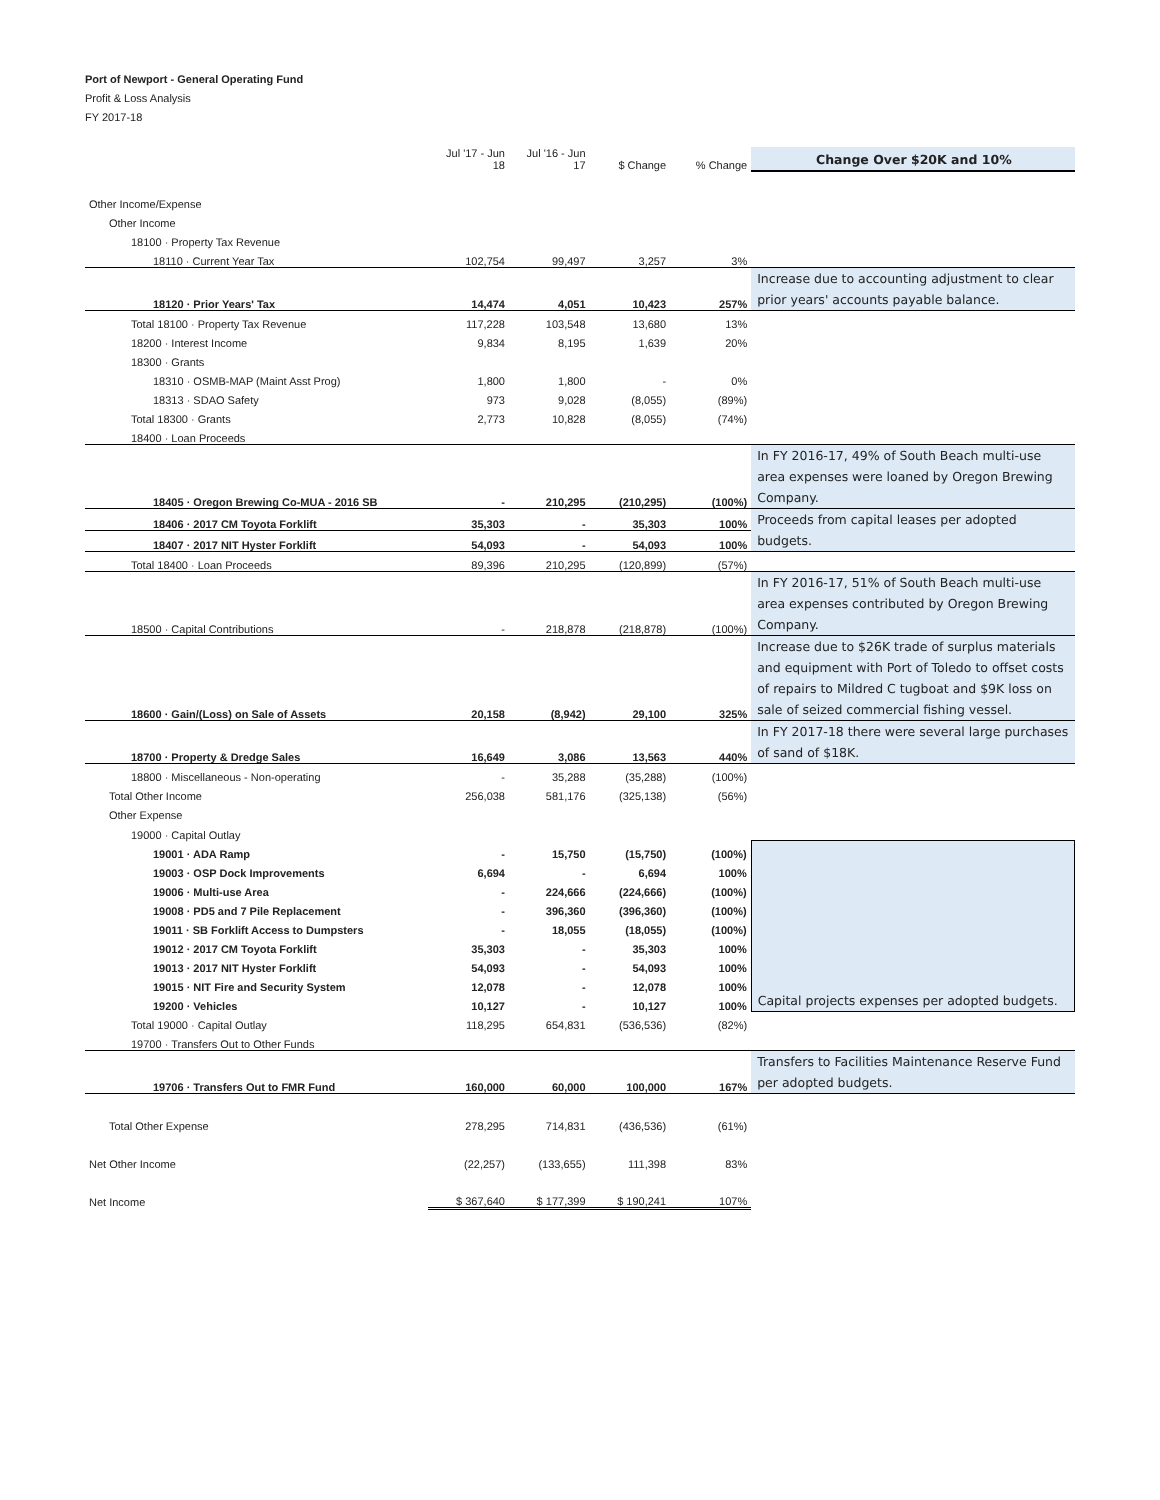Port of Newport - General Operating Fund
Profit & Loss Analysis
FY 2017-18
| | Jul '17 - Jun 18 | Jul '16 - Jun 17 | $ Change | % Change | Change Over $20K and 10% |
| --- | --- | --- | --- | --- | --- |
| Other Income/Expense | | | | | |
| Other Income | | | | | |
| 18100 · Property Tax Revenue | | | | | |
| 18110 · Current Year Tax | 102,754 | 99,497 | 3,257 | 3% | |
| 18120 · Prior Years' Tax | 14,474 | 4,051 | 10,423 | 257% | Increase due to accounting adjustment to clear prior years' accounts payable balance. |
| Total 18100 · Property Tax Revenue | 117,228 | 103,548 | 13,680 | 13% | |
| 18200 · Interest Income | 9,834 | 8,195 | 1,639 | 20% | |
| 18300 · Grants | | | | | |
| 18310 · OSMB-MAP (Maint Asst Prog) | 1,800 | 1,800 | - | 0% | |
| 18313 · SDAO Safety | 973 | 9,028 | (8,055) | (89%) | |
| Total 18300 · Grants | 2,773 | 10,828 | (8,055) | (74%) | |
| 18400 · Loan Proceeds | | | | | |
| 18405 · Oregon Brewing Co-MUA - 2016 SB | - | 210,295 | (210,295) | (100%) | In FY 2016-17, 49% of South Beach multi-use area expenses were loaned by Oregon Brewing Company. |
| 18406 · 2017 CM Toyota Forklift | 35,303 | - | 35,303 | 100% | Proceeds from capital leases per adopted budgets. |
| 18407 · 2017 NIT Hyster Forklift | 54,093 | - | 54,093 | 100% | |
| Total 18400 · Loan Proceeds | 89,396 | 210,295 | (120,899) | (57%) | |
| 18500 · Capital Contributions | - | 218,878 | (218,878) | (100%) | In FY 2016-17, 51% of South Beach multi-use area expenses contributed by Oregon Brewing Company. |
| 18600 · Gain/(Loss) on Sale of Assets | 20,158 | (8,942) | 29,100 | 325% | Increase due to $26K trade of surplus materials and equipment with Port of Toledo to offset costs of repairs to Mildred C tugboat and $9K loss on sale of seized commercial fishing vessel. |
| 18700 · Property & Dredge Sales | 16,649 | 3,086 | 13,563 | 440% | In FY 2017-18 there were several large purchases of sand of $18K. |
| 18800 · Miscellaneous - Non-operating | - | 35,288 | (35,288) | (100%) | |
| Total Other Income | 256,038 | 581,176 | (325,138) | (56%) | |
| Other Expense | | | | | |
| 19000 · Capital Outlay | | | | | |
| 19001 · ADA Ramp | - | 15,750 | (15,750) | (100%) | Capital projects expenses per adopted budgets. |
| 19003 · OSP Dock Improvements | 6,694 | - | 6,694 | 100% | |
| 19006 · Multi-use Area | - | 224,666 | (224,666) | (100%) | |
| 19008 · PD5 and 7 Pile Replacement | - | 396,360 | (396,360) | (100%) | |
| 19011 · SB Forklift Access to Dumpsters | - | 18,055 | (18,055) | (100%) | |
| 19012 · 2017 CM Toyota Forklift | 35,303 | - | 35,303 | 100% | |
| 19013 · 2017 NIT Hyster Forklift | 54,093 | - | 54,093 | 100% | |
| 19015 · NIT Fire and Security System | 12,078 | - | 12,078 | 100% | |
| 19200 · Vehicles | 10,127 | - | 10,127 | 100% | |
| Total 19000 · Capital Outlay | 118,295 | 654,831 | (536,536) | (82%) | |
| 19700 · Transfers Out to Other Funds | | | | | |
| 19706 · Transfers Out to FMR Fund | 160,000 | 60,000 | 100,000 | 167% | Transfers to Facilities Maintenance Reserve Fund per adopted budgets. |
| Total Other Expense | 278,295 | 714,831 | (436,536) | (61%) | |
| Net Other Income | (22,257) | (133,655) | 111,398 | 83% | |
| Net Income | $ 367,640 | $ 177,399 | $ 190,241 | 107% | |